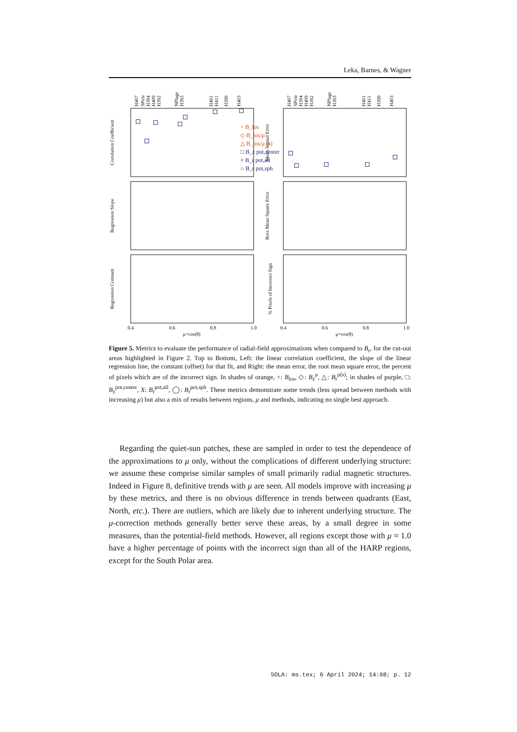Leka, Barnes, & Wagner
Correlation Coefficient
Regression Slope
Regression Constant
Mean Signed Error
Root Mean Square Error
% Pixels of Incorrect Sign
μ=cos(θ)
μ=cos(θ)
0.4
0.6
0.8
1.0
0.4
0.6
0.8
1.0
H407
SPole
H394
H409
H392
NPlage
H393
H401
H411
H399
H403
H407
SPole
H394
H409
H392
NPlage
H393
H401
H411
H399
H403
+ B_los
◇ B_los/μ
△ B_los/μ (s)
□ B_z pot,center
× B_r pot,all
○ B_r pot,sph
Figure 5. Metrics to evaluate the performance of radial-field approximations when compared to B<sub>r</sub>, for the cut-out areas highlighted in Figure 2. Top to Bottom, Left: the linear correlation coefficient, the slope of the linear regression line, the constant (offset) for that fit, and Right: the mean error, the root mean square error, the percent of pixels which are of the incorrect sign. In shades of orange, +: B<sub>los</sub>, ◇: B<sub>z</sub><sup>μ</sup>, △: B<sub>r</sub><sup>μ(s)</sup>; in shades of purple, □: B<sub>z</sub><sup>pot,center</sup>, X: B<sub>r</sub><sup>pot,all</sup>, ◯: B<sub>r</sub><sup>pot,sph</sup>. These metrics demonstrate some trends (less spread between methods with increasing μ) but also a mix of results between regions, μ and methods, indicating no single best approach.
Regarding the quiet-sun patches, these are sampled in order to test the dependence of the approximations to μ only, without the complications of different underlying structure: we assume these comprise similar samples of small primarily radial magnetic structures. Indeed in Figure 8, definitive trends with μ are seen. All models improve with increasing μ by these metrics, and there is no obvious difference in trends between quadrants (East, North, etc.). There are outliers, which are likely due to inherent underlying structure. The μ-correction methods generally better serve these areas, by a small degree in some measures, than the potential-field methods. However, all regions except those with μ ≈ 1.0 have a higher percentage of points with the incorrect sign than all of the HARP regions, except for the South Polar area.
SOLA: ms.tex; 6 April 2024; 14:08; p. 12